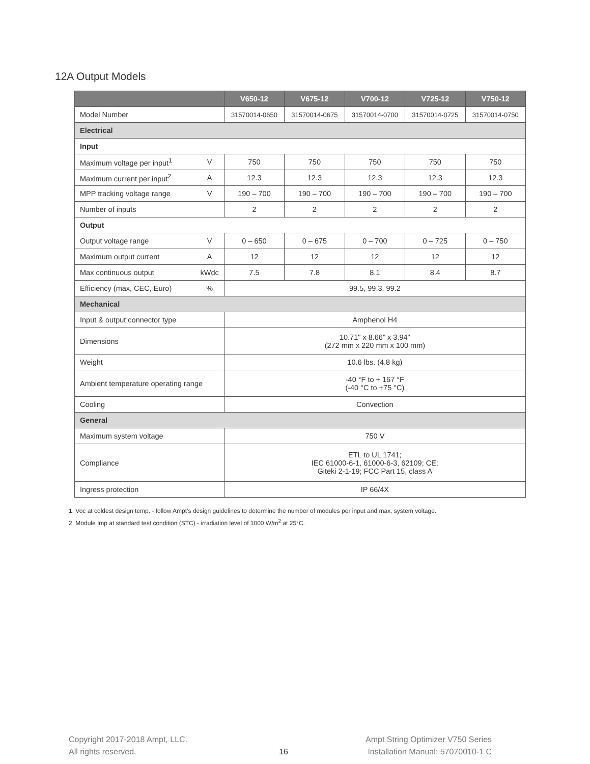12A Output Models
| | | V650-12 | V675-12 | V700-12 | V725-12 | V750-12 |
| --- | --- | --- | --- | --- | --- | --- |
| Model Number | | 31570014-0650 | 31570014-0675 | 31570014-0700 | 31570014-0725 | 31570014-0750 |
| Electrical | | | | | | |
| Input | | | | | | |
| Maximum voltage per input<sup>1</sup> | V | 750 | 750 | 750 | 750 | 750 |
| Maximum current per input<sup>2</sup> | A | 12.3 | 12.3 | 12.3 | 12.3 | 12.3 |
| MPP tracking voltage range | V | 190 – 700 | 190 – 700 | 190 – 700 | 190 – 700 | 190 – 700 |
| Number of inputs | | 2 | 2 | 2 | 2 | 2 |
| Output | | | | | | |
| Output voltage range | V | 0 – 650 | 0 – 675 | 0 – 700 | 0 – 725 | 0 – 750 |
| Maximum output current | A | 12 | 12 | 12 | 12 | 12 |
| Max continuous output | kWdc | 7.5 | 7.8 | 8.1 | 8.4 | 8.7 |
| Efficiency (max, CEC, Euro) | % | 99.5, 99.3, 99.2 | | | | |
| Mechanical | | | | | | |
| Input & output connector type | | Amphenol H4 | | | | |
| Dimensions | | 10.71" x 8.66" x 3.94" (272 mm x 220 mm x 100 mm) | | | | |
| Weight | | 10.6 lbs. (4.8 kg) | | | | |
| Ambient temperature operating range | | -40 °F to + 167 °F (-40 °C to +75 °C) | | | | |
| Cooling | | Convection | | | | |
| General | | | | | | |
| Maximum system voltage | | 750 V | | | | |
| Compliance | | ETL to UL 1741; IEC 61000-6-1, 61000-6-3, 62109; CE; Giteki 2-1-19; FCC Part 15, class A | | | | |
| Ingress protection | | IP 66/4X | | | | |
1. Voc at coldest design temp. - follow Ampt’s design guidelines to determine the number of modules per input and max. system voltage.
2. Module Imp at standard test condition (STC) - irradiation level of 1000 W/m<sup>2</sup> at 25°C.
Copyright 2017-2018 Ampt, LLC.
All rights reserved.
16
Ampt String Optimizer V750 Series
Installation Manual: 57070010-1 C